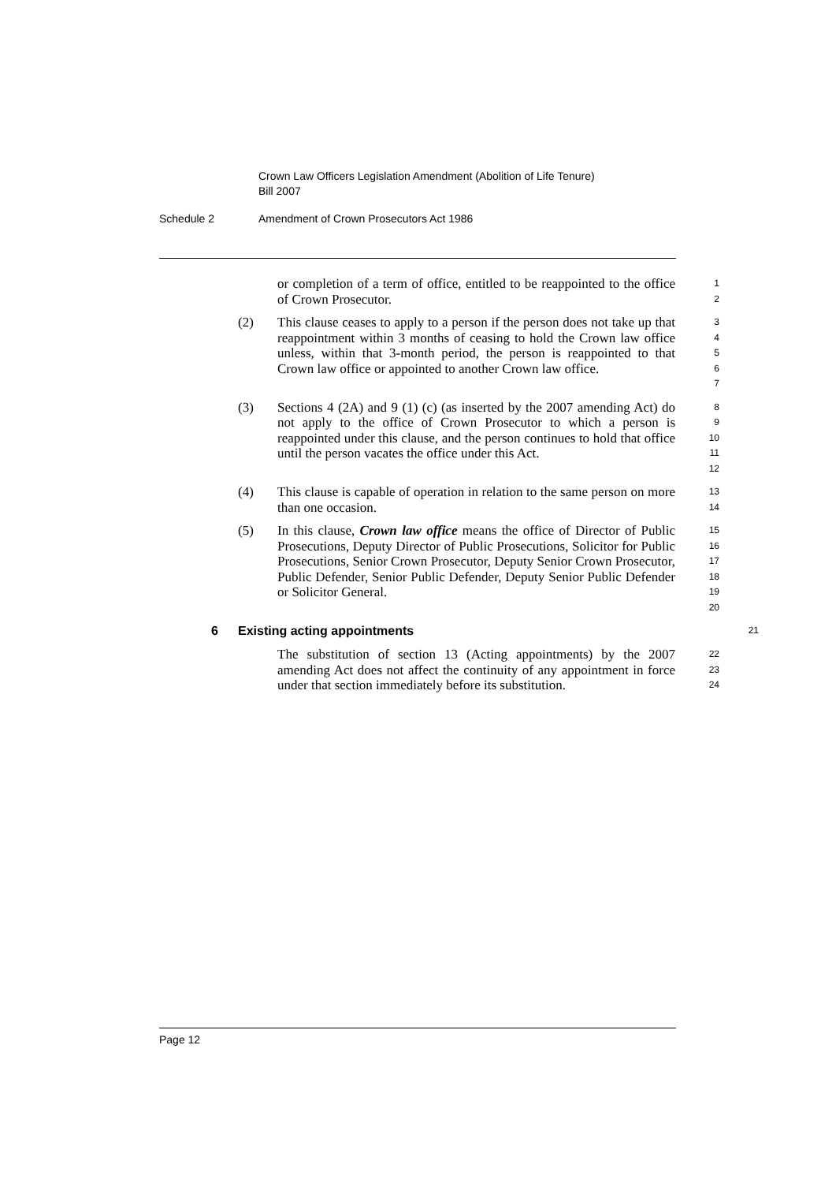Crown Law Officers Legislation Amendment (Abolition of Life Tenure)
Bill 2007
Schedule 2 Amendment of Crown Prosecutors Act 1986
or completion of a term of office, entitled to be reappointed to the office of Crown Prosecutor.
1
2
(2) This clause ceases to apply to a person if the person does not take up that reappointment within 3 months of ceasing to hold the Crown law office unless, within that 3-month period, the person is reappointed to that Crown law office or appointed to another Crown law office.
3
4
5
6
7
(3) Sections 4 (2A) and 9 (1) (c) (as inserted by the 2007 amending Act) do not apply to the office of Crown Prosecutor to which a person is reappointed under this clause, and the person continues to hold that office until the person vacates the office under this Act.
8
9
10
11
12
(4) This clause is capable of operation in relation to the same person on more than one occasion.
13
14
(5) In this clause, Crown law office means the office of Director of Public Prosecutions, Deputy Director of Public Prosecutions, Solicitor for Public Prosecutions, Senior Crown Prosecutor, Deputy Senior Crown Prosecutor, Public Defender, Senior Public Defender, Deputy Senior Public Defender or Solicitor General.
15
16
17
18
19
20
6 Existing acting appointments
21
The substitution of section 13 (Acting appointments) by the 2007 amending Act does not affect the continuity of any appointment in force under that section immediately before its substitution.
22
23
24
Page 12